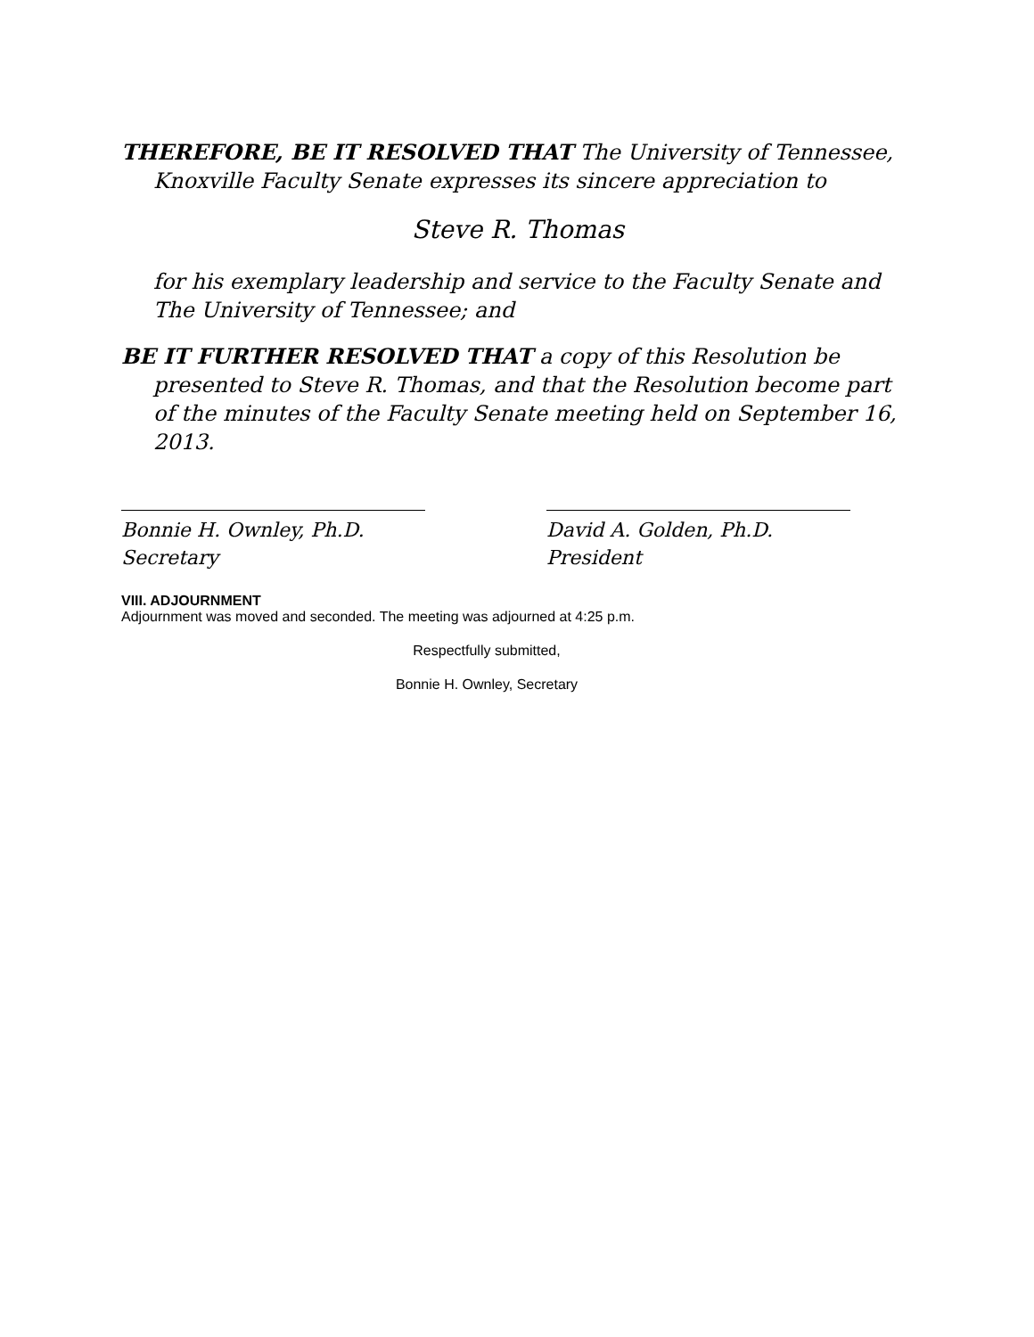THEREFORE, BE IT RESOLVED THAT The University of Tennessee, Knoxville Faculty Senate expresses its sincere appreciation to
Steve R. Thomas
for his exemplary leadership and service to the Faculty Senate and The University of Tennessee; and
BE IT FURTHER RESOLVED THAT a copy of this Resolution be presented to Steve R. Thomas, and that the Resolution become part of the minutes of the Faculty Senate meeting held on September 16, 2013.
Bonnie H. Ownley, Ph.D.
Secretary
David A. Golden, Ph.D.
President
VIII. ADJOURNMENT
Adjournment was moved and seconded. The meeting was adjourned at 4:25 p.m.
Respectfully submitted,
Bonnie H. Ownley, Secretary